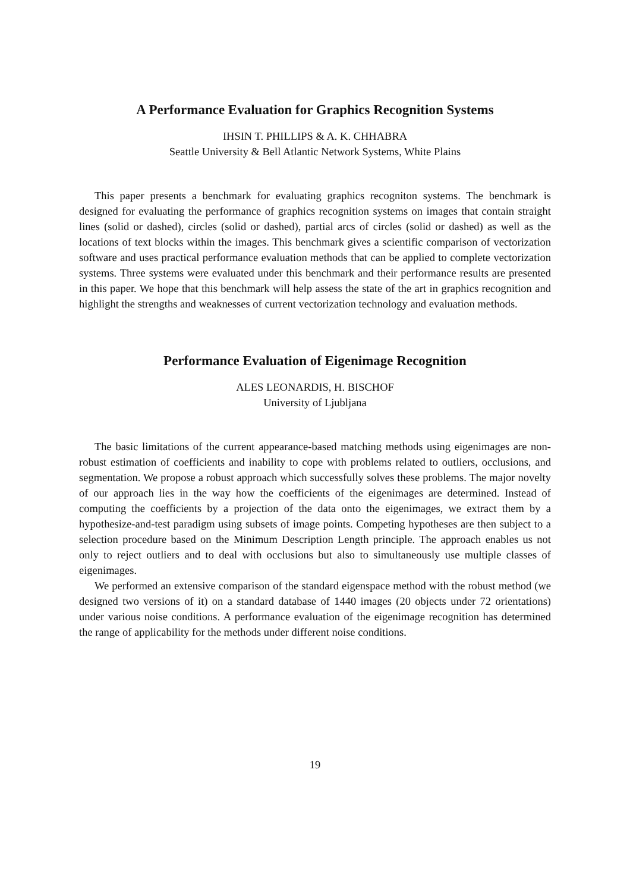A Performance Evaluation for Graphics Recognition Systems
IHSIN T. PHILLIPS & A. K. CHHABRA
Seattle University & Bell Atlantic Network Systems, White Plains
This paper presents a benchmark for evaluating graphics recogniton systems. The benchmark is designed for evaluating the performance of graphics recognition systems on images that contain straight lines (solid or dashed), circles (solid or dashed), partial arcs of circles (solid or dashed) as well as the locations of text blocks within the images. This benchmark gives a scientific comparison of vectorization software and uses practical performance evaluation methods that can be applied to complete vectorization systems. Three systems were evaluated under this benchmark and their performance results are presented in this paper. We hope that this benchmark will help assess the state of the art in graphics recognition and highlight the strengths and weaknesses of current vectorization technology and evaluation methods.
Performance Evaluation of Eigenimage Recognition
ALES LEONARDIS, H. BISCHOF
University of Ljubljana
The basic limitations of the current appearance-based matching methods using eigenimages are non-robust estimation of coefficients and inability to cope with problems related to outliers, occlusions, and segmentation. We propose a robust approach which successfully solves these problems. The major novelty of our approach lies in the way how the coefficients of the eigenimages are determined. Instead of computing the coefficients by a projection of the data onto the eigenimages, we extract them by a hypothesize-and-test paradigm using subsets of image points. Competing hypotheses are then subject to a selection procedure based on the Minimum Description Length principle. The approach enables us not only to reject outliers and to deal with occlusions but also to simultaneously use multiple classes of eigenimages.
We performed an extensive comparison of the standard eigenspace method with the robust method (we designed two versions of it) on a standard database of 1440 images (20 objects under 72 orientations) under various noise conditions. A performance evaluation of the eigenimage recognition has determined the range of applicability for the methods under different noise conditions.
19